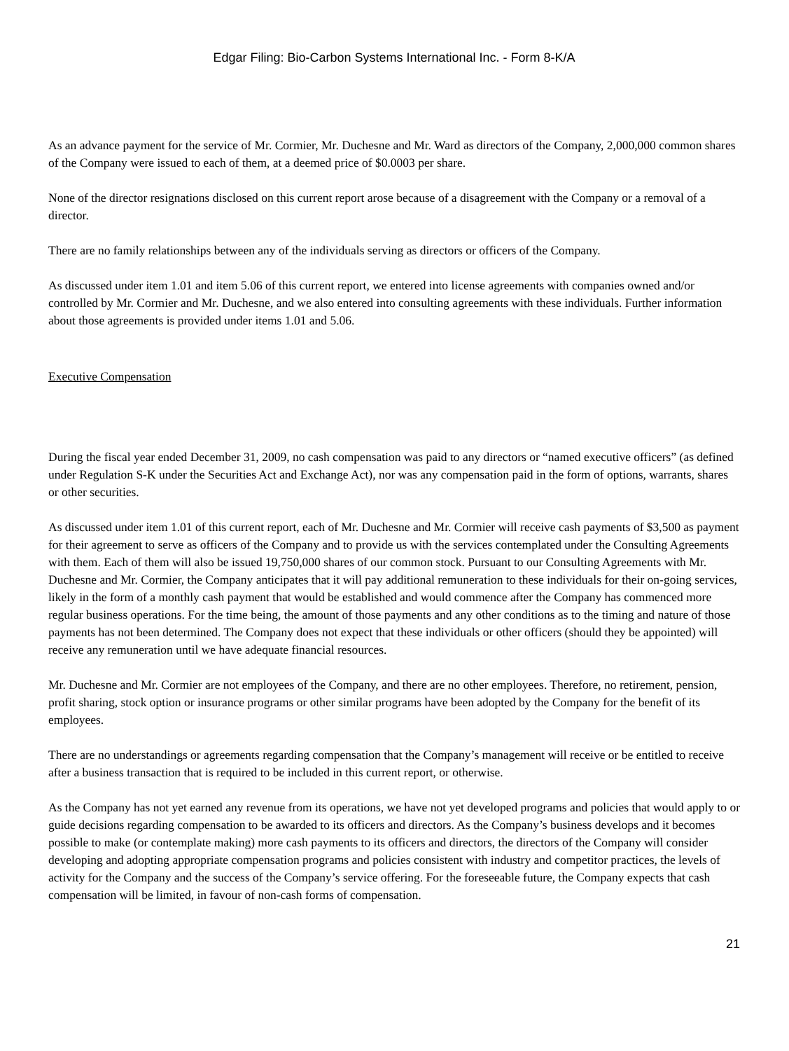Edgar Filing: Bio-Carbon Systems International Inc. - Form 8-K/A
As an advance payment for the service of Mr. Cormier, Mr. Duchesne and Mr. Ward as directors of the Company, 2,000,000 common shares of the Company were issued to each of them, at a deemed price of $0.0003 per share.
None of the director resignations disclosed on this current report arose because of a disagreement with the Company or a removal of a director.
There are no family relationships between any of the individuals serving as directors or officers of the Company.
As discussed under item 1.01 and item 5.06 of this current report, we entered into license agreements with companies owned and/or controlled by Mr. Cormier and Mr. Duchesne, and we also entered into consulting agreements with these individuals. Further information about those agreements is provided under items 1.01 and 5.06.
Executive Compensation
During the fiscal year ended December 31, 2009, no cash compensation was paid to any directors or “named executive officers” (as defined under Regulation S-K under the Securities Act and Exchange Act), nor was any compensation paid in the form of options, warrants, shares or other securities.
As discussed under item 1.01 of this current report, each of Mr. Duchesne and Mr. Cormier will receive cash payments of $3,500 as payment for their agreement to serve as officers of the Company and to provide us with the services contemplated under the Consulting Agreements with them. Each of them will also be issued 19,750,000 shares of our common stock. Pursuant to our Consulting Agreements with Mr. Duchesne and Mr. Cormier, the Company anticipates that it will pay additional remuneration to these individuals for their on-going services, likely in the form of a monthly cash payment that would be established and would commence after the Company has commenced more regular business operations. For the time being, the amount of those payments and any other conditions as to the timing and nature of those payments has not been determined. The Company does not expect that these individuals or other officers (should they be appointed) will receive any remuneration until we have adequate financial resources.
Mr. Duchesne and Mr. Cormier are not employees of the Company, and there are no other employees. Therefore, no retirement, pension, profit sharing, stock option or insurance programs or other similar programs have been adopted by the Company for the benefit of its employees.
There are no understandings or agreements regarding compensation that the Company’s management will receive or be entitled to receive after a business transaction that is required to be included in this current report, or otherwise.
As the Company has not yet earned any revenue from its operations, we have not yet developed programs and policies that would apply to or guide decisions regarding compensation to be awarded to its officers and directors. As the Company’s business develops and it becomes possible to make (or contemplate making) more cash payments to its officers and directors, the directors of the Company will consider developing and adopting appropriate compensation programs and policies consistent with industry and competitor practices, the levels of activity for the Company and the success of the Company’s service offering. For the foreseeable future, the Company expects that cash compensation will be limited, in favour of non-cash forms of compensation.
21